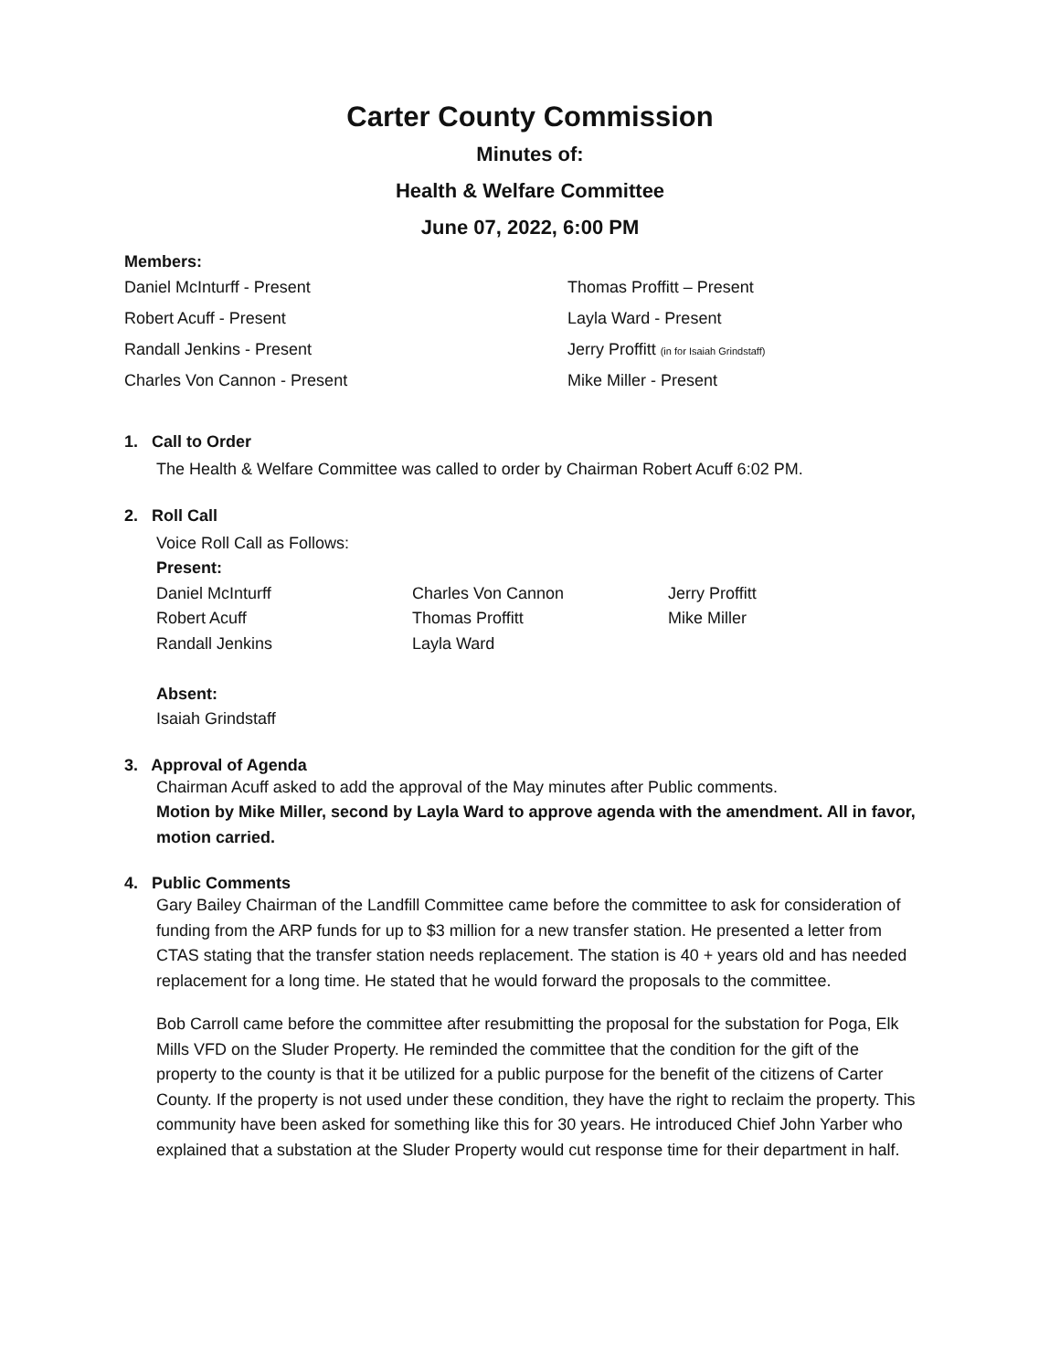Carter County Commission
Minutes of:
Health & Welfare Committee
June 07, 2022, 6:00 PM
Members:
Daniel McInturff - Present Thomas Proffitt – Present
Robert Acuff - Present Layla Ward - Present
Randall Jenkins - Present Jerry Proffitt (in for Isaiah Grindstaff)
Charles Von Cannon - Present Mike Miller - Present
1. Call to Order
The Health & Welfare Committee was called to order by Chairman Robert Acuff 6:02 PM.
2. Roll Call
Voice Roll Call as Follows:
Present:
Daniel McInturff
Robert Acuff
Randall Jenkins
Charles Von Cannon
Thomas Proffitt
Layla Ward
Jerry Proffitt
Mike Miller
Absent:
Isaiah Grindstaff
3. Approval of Agenda
Chairman Acuff asked to add the approval of the May minutes after Public comments.
Motion by Mike Miller, second by Layla Ward to approve agenda with the amendment. All in favor, motion carried.
4. Public Comments
Gary Bailey Chairman of the Landfill Committee came before the committee to ask for consideration of funding from the ARP funds for up to $3 million for a new transfer station. He presented a letter from CTAS stating that the transfer station needs replacement. The station is 40 + years old and has needed replacement for a long time. He stated that he would forward the proposals to the committee.
Bob Carroll came before the committee after resubmitting the proposal for the substation for Poga, Elk Mills VFD on the Sluder Property. He reminded the committee that the condition for the gift of the property to the county is that it be utilized for a public purpose for the benefit of the citizens of Carter County. If the property is not used under these condition, they have the right to reclaim the property. This community have been asked for something like this for 30 years. He introduced Chief John Yarber who explained that a substation at the Sluder Property would cut response time for their department in half.